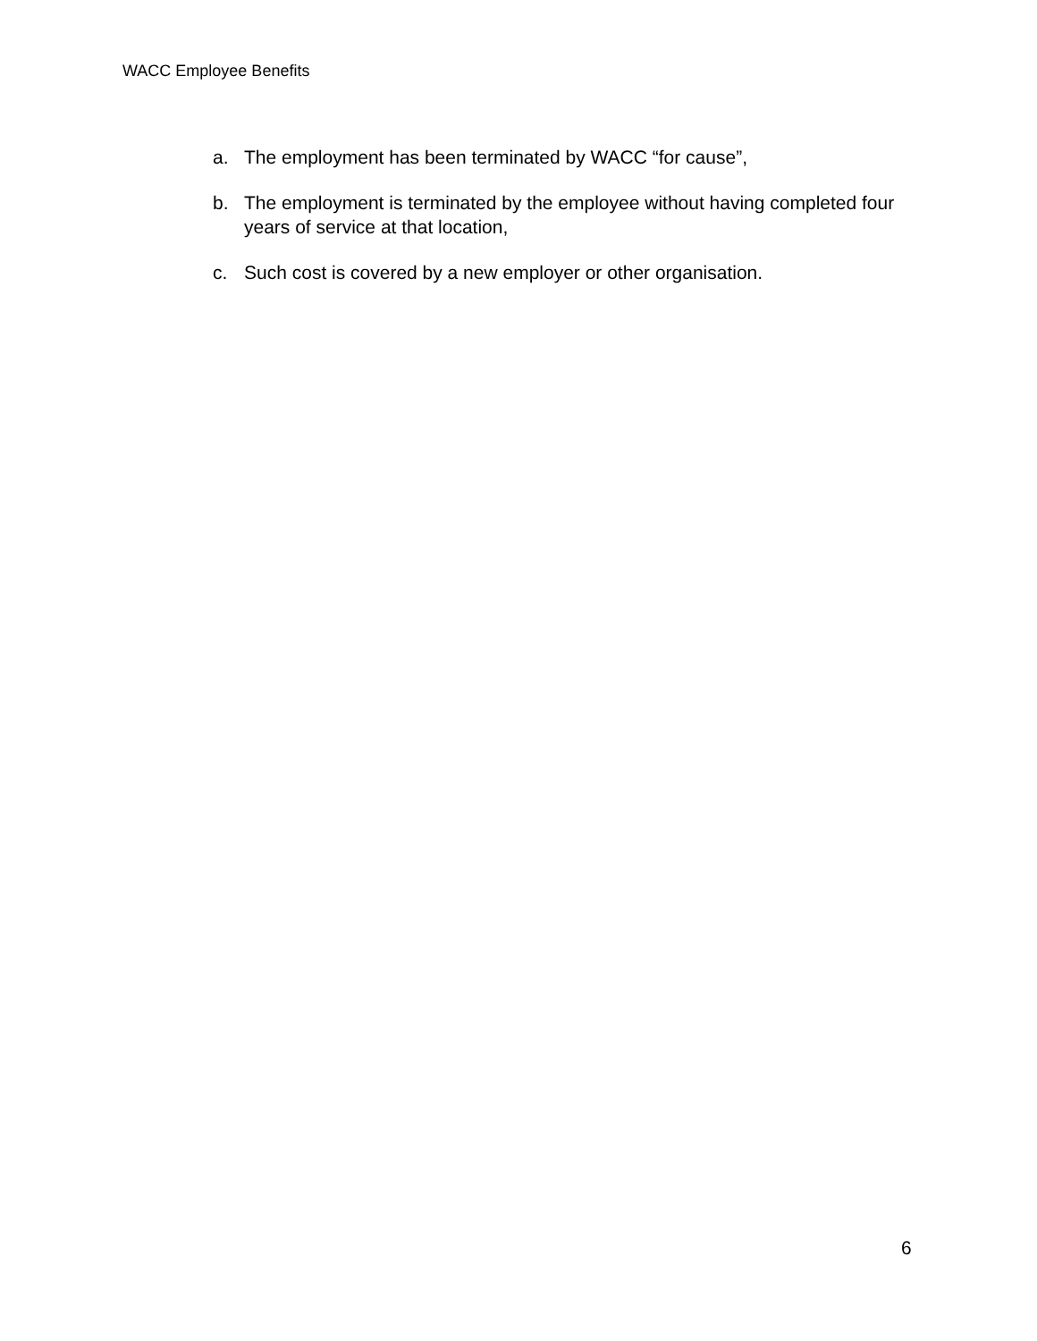WACC Employee Benefits
a. The employment has been terminated by WACC “for cause”,
b. The employment is terminated by the employee without having completed four years of service at that location,
c. Such cost is covered by a new employer or other organisation.
6